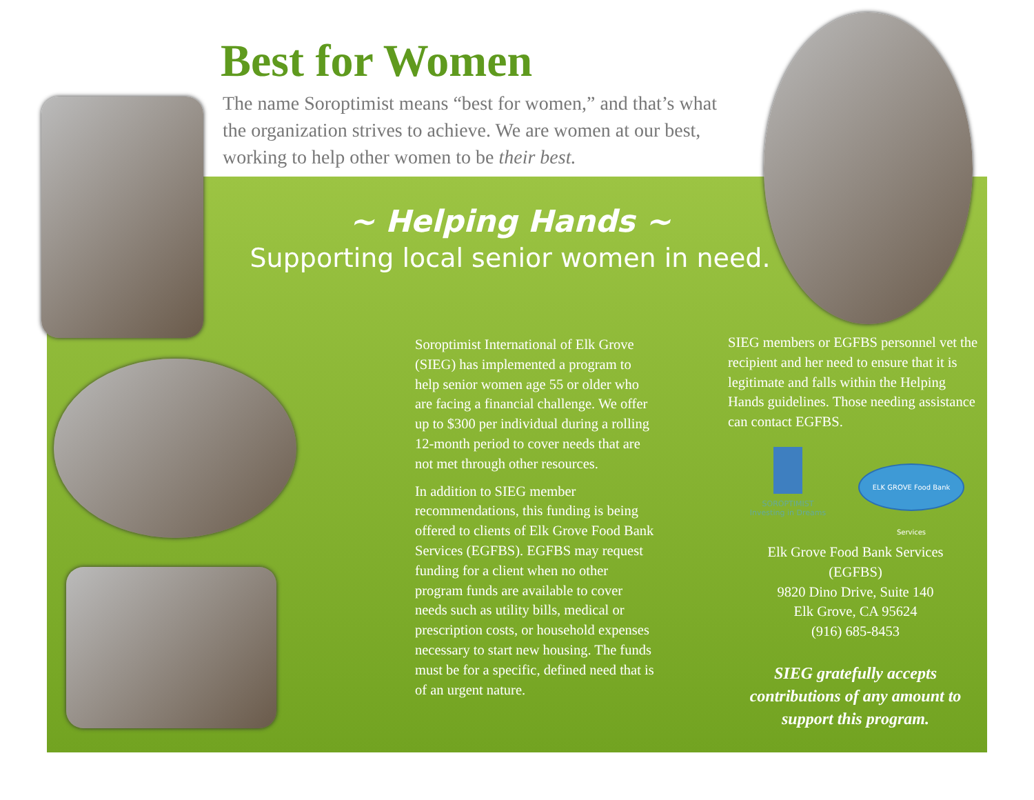Best for Women
The name Soroptimist means “best for women,” and that’s what the organization strives to achieve. We are women at our best, working to help other women to be their best.
~ Helping Hands ~
Supporting local senior women in need.
Soroptimist International of Elk Grove (SIEG) has implemented a program to help senior women age 55 or older who are facing a financial challenge. We offer up to $300 per individual during a rolling 12-month period to cover needs that are not met through other resources.
In addition to SIEG member recommendations, this funding is being offered to clients of Elk Grove Food Bank Services (EGFBS). EGFBS may request funding for a client when no other program funds are available to cover needs such as utility bills, medical or prescription costs, or household expenses necessary to start new housing. The funds must be for a specific, defined need that is of an urgent nature.
SOROPTIMIST
Investing in Dreams
ELK GROVE Food Bank Services
SIEG members or EGFBS personnel vet the recipient and her need to ensure that it is legitimate and falls within the Helping Hands guidelines. Those needing assistance can contact EGFBS.
Elk Grove Food Bank Services
(EGFBS)
9820 Dino Drive, Suite 140
Elk Grove, CA 95624
(916) 685-8453
SIEG gratefully accepts contributions of any amount to support this program.